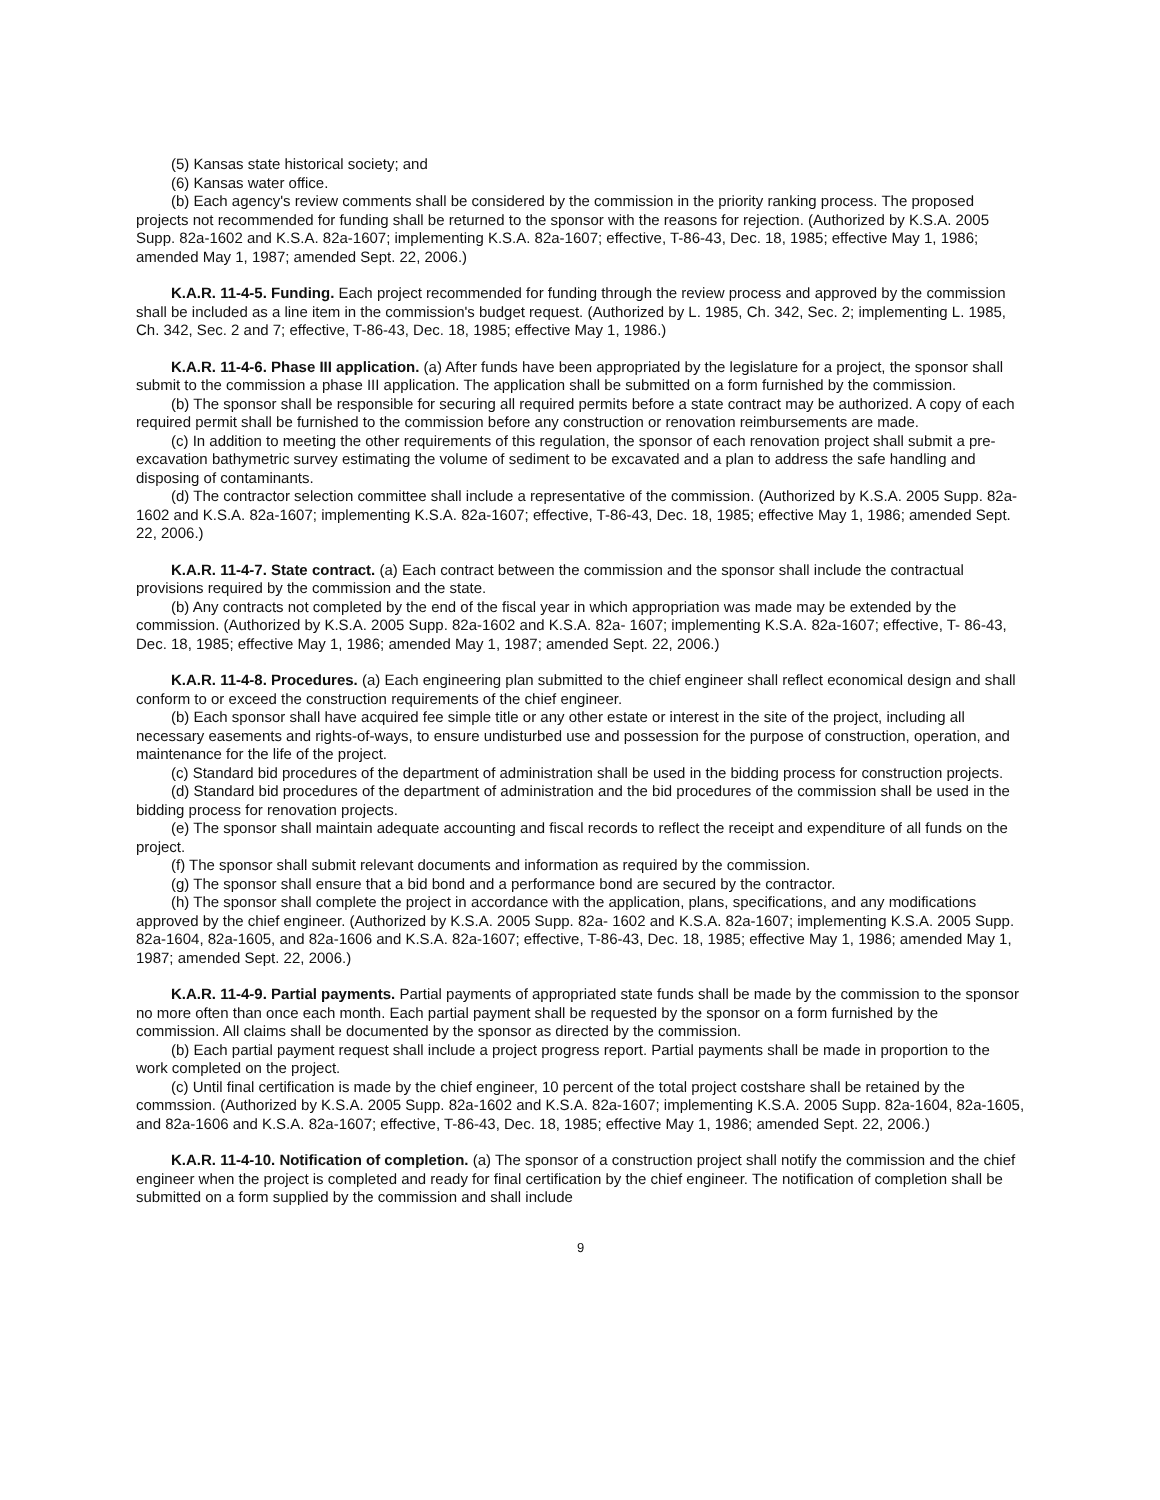(5) Kansas state historical society; and
(6) Kansas water office.
(b) Each agency's review comments shall be considered by the commission in the priority ranking process. The proposed projects not recommended for funding shall be returned to the sponsor with the reasons for rejection. (Authorized by K.S.A. 2005 Supp. 82a-1602 and K.S.A. 82a-1607; implementing K.S.A. 82a-1607; effective, T-86-43, Dec. 18, 1985; effective May 1, 1986; amended May 1, 1987; amended Sept. 22, 2006.)
K.A.R. 11-4-5. Funding. Each project recommended for funding through the review process and approved by the commission shall be included as a line item in the commission's budget request. (Authorized by L. 1985, Ch. 342, Sec. 2; implementing L. 1985, Ch. 342, Sec. 2 and 7; effective, T-86-43, Dec. 18, 1985; effective May 1, 1986.)
K.A.R. 11-4-6. Phase III application. (a) After funds have been appropriated by the legislature for a project, the sponsor shall submit to the commission a phase III application. The application shall be submitted on a form furnished by the commission.
(b) The sponsor shall be responsible for securing all required permits before a state contract may be authorized. A copy of each required permit shall be furnished to the commission before any construction or renovation reimbursements are made.
(c) In addition to meeting the other requirements of this regulation, the sponsor of each renovation project shall submit a pre-excavation bathymetric survey estimating the volume of sediment to be excavated and a plan to address the safe handling and disposing of contaminants.
(d) The contractor selection committee shall include a representative of the commission. (Authorized by K.S.A. 2005 Supp. 82a-1602 and K.S.A. 82a-1607; implementing K.S.A. 82a-1607; effective, T-86-43, Dec. 18, 1985; effective May 1, 1986; amended Sept. 22, 2006.)
K.A.R. 11-4-7. State contract. (a) Each contract between the commission and the sponsor shall include the contractual provisions required by the commission and the state.
(b) Any contracts not completed by the end of the fiscal year in which appropriation was made may be extended by the commission. (Authorized by K.S.A. 2005 Supp. 82a-1602 and K.S.A. 82a- 1607; implementing K.S.A. 82a-1607; effective, T- 86-43, Dec. 18, 1985; effective May 1, 1986; amended May 1, 1987; amended Sept. 22, 2006.)
K.A.R. 11-4-8. Procedures. (a) Each engineering plan submitted to the chief engineer shall reflect economical design and shall conform to or exceed the construction requirements of the chief engineer.
(b) Each sponsor shall have acquired fee simple title or any other estate or interest in the site of the project, including all necessary easements and rights-of-ways, to ensure undisturbed use and possession for the purpose of construction, operation, and maintenance for the life of the project.
(c) Standard bid procedures of the department of administration shall be used in the bidding process for construction projects.
(d) Standard bid procedures of the department of administration and the bid procedures of the commission shall be used in the bidding process for renovation projects.
(e) The sponsor shall maintain adequate accounting and fiscal records to reflect the receipt and expenditure of all funds on the project.
(f) The sponsor shall submit relevant documents and information as required by the commission.
(g) The sponsor shall ensure that a bid bond and a performance bond are secured by the contractor.
(h) The sponsor shall complete the project in accordance with the application, plans, specifications, and any modifications approved by the chief engineer. (Authorized by K.S.A. 2005 Supp. 82a- 1602 and K.S.A. 82a-1607; implementing K.S.A. 2005 Supp. 82a-1604, 82a-1605, and 82a-1606 and K.S.A. 82a-1607; effective, T-86-43, Dec. 18, 1985; effective May 1, 1986; amended May 1, 1987; amended Sept. 22, 2006.)
K.A.R. 11-4-9. Partial payments. Partial payments of appropriated state funds shall be made by the commission to the sponsor no more often than once each month. Each partial payment shall be requested by the sponsor on a form furnished by the commission. All claims shall be documented by the sponsor as directed by the commission.
(b) Each partial payment request shall include a project progress report. Partial payments shall be made in proportion to the work completed on the project.
(c) Until final certification is made by the chief engineer, 10 percent of the total project costshare shall be retained by the commssion. (Authorized by K.S.A. 2005 Supp. 82a-1602 and K.S.A. 82a-1607; implementing K.S.A. 2005 Supp. 82a-1604, 82a-1605, and 82a-1606 and K.S.A. 82a-1607; effective, T-86-43, Dec. 18, 1985; effective May 1, 1986; amended Sept. 22, 2006.)
K.A.R. 11-4-10. Notification of completion. (a) The sponsor of a construction project shall notify the commission and the chief engineer when the project is completed and ready for final certification by the chief engineer. The notification of completion shall be submitted on a form supplied by the commission and shall include
9